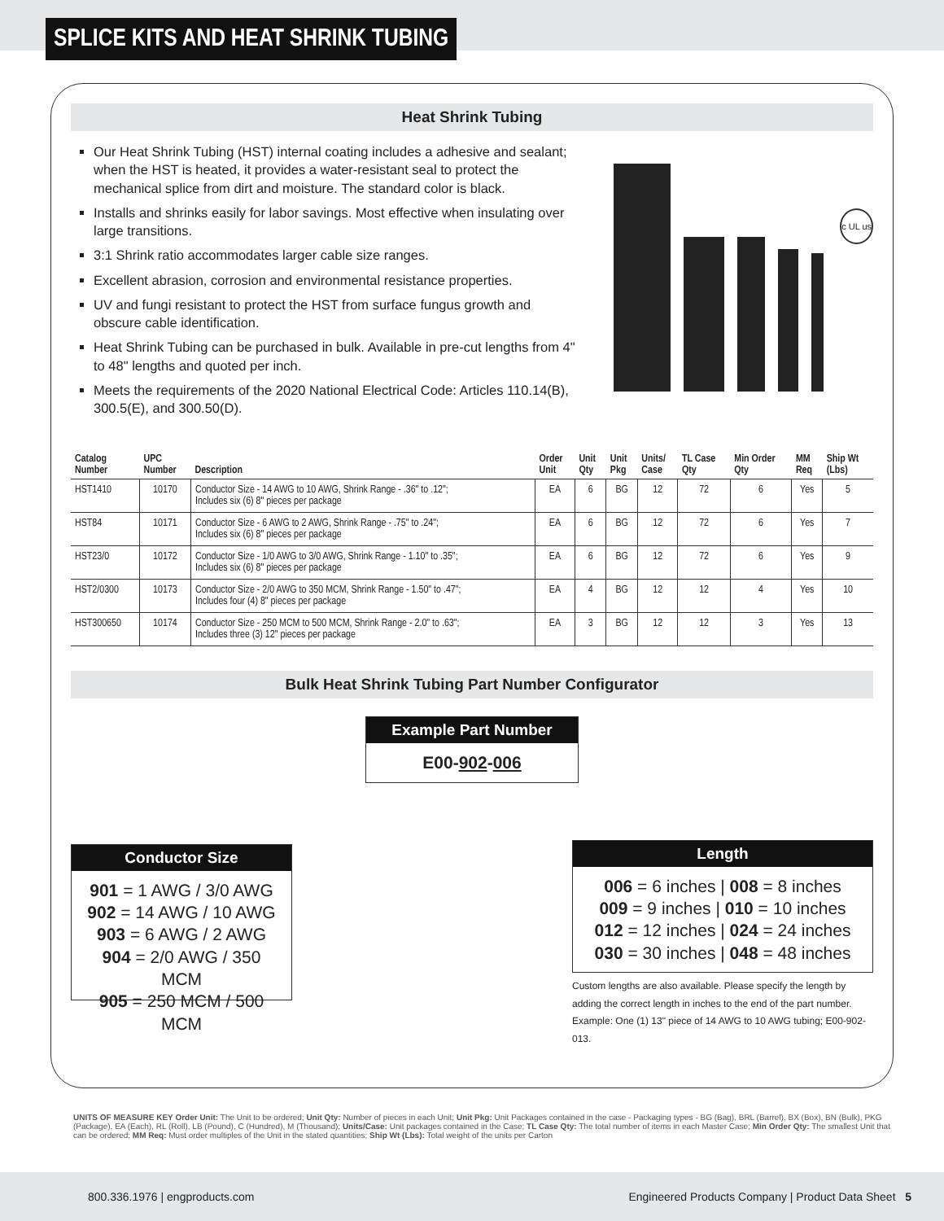SPLICE KITS AND HEAT SHRINK TUBING
Heat Shrink Tubing
Our Heat Shrink Tubing (HST) internal coating includes a adhesive and sealant; when the HST is heated, it provides a water-resistant seal to protect the mechanical splice from dirt and moisture. The standard color is black.
Installs and shrinks easily for labor savings. Most effective when insulating over large transitions.
3:1 Shrink ratio accommodates larger cable size ranges.
Excellent abrasion, corrosion and environmental resistance properties.
UV and fungi resistant to protect the HST from surface fungus growth and obscure cable identification.
Heat Shrink Tubing can be purchased in bulk. Available in pre-cut lengths from 4" to 48" lengths and quoted per inch.
Meets the requirements of the 2020 National Electrical Code: Articles 110.14(B), 300.5(E), and 300.50(D).
c UL us
| Catalog Number | UPC Number | Description | Order Unit | Unit Qty | Unit Pkg | Units/ Case | TL Case Qty | Min Order Qty | MM Req | Ship Wt (Lbs) |
| --- | --- | --- | --- | --- | --- | --- | --- | --- | --- | --- |
| HST1410 | 10170 | Conductor Size - 14 AWG to 10 AWG, Shrink Range - .36" to .12"; Includes six (6) 8" pieces per package | EA | 6 | BG | 12 | 72 | 6 | Yes | 5 |
| HST84 | 10171 | Conductor Size - 6 AWG to 2 AWG, Shrink Range - .75" to .24"; Includes six (6) 8" pieces per package | EA | 6 | BG | 12 | 72 | 6 | Yes | 7 |
| HST23/0 | 10172 | Conductor Size - 1/0 AWG to 3/0 AWG, Shrink Range - 1.10" to .35"; Includes six (6) 8" pieces per package | EA | 6 | BG | 12 | 72 | 6 | Yes | 9 |
| HST2/0300 | 10173 | Conductor Size - 2/0 AWG to 350 MCM, Shrink Range - 1.50" to .47"; Includes four (4) 8" pieces per package | EA | 4 | BG | 12 | 12 | 4 | Yes | 10 |
| HST300650 | 10174 | Conductor Size - 250 MCM to 500 MCM, Shrink Range - 2.0" to .63"; Includes three (3) 12" pieces per package | EA | 3 | BG | 12 | 12 | 3 | Yes | 13 |
Bulk Heat Shrink Tubing Part Number Configurator
Example Part Number
E00-902-006
Conductor Size
901 = 1 AWG / 3/0 AWG
902 = 14 AWG / 10 AWG
903 = 6 AWG / 2 AWG
904 = 2/0 AWG / 350 MCM
905 = 250 MCM / 500 MCM
Length
006 = 6 inches | 008 = 8 inches
009 = 9 inches | 010 = 10 inches
012 = 12 inches | 024 = 24 inches
030 = 30 inches | 048 = 48 inches
Custom lengths are also available. Please specify the length by adding the correct length in inches to the end of the part number.
Example: One (1) 13" piece of 14 AWG to 10 AWG tubing; E00-902-013.
UNITS OF MEASURE KEY Order Unit: The Unit to be ordered; Unit Qty: Number of pieces in each Unit; Unit Pkg: Unit Packages contained in the case - Packaging types - BG (Bag), BRL (Barrel), BX (Box), BN (Bulk), PKG (Package), EA (Each), RL (Roll), LB (Pound), C (Hundred), M (Thousand); Units/Case: Unit packages contained in the Case; TL Case Qty: The total number of items in each Master Case; Min Order Qty: The smallest Unit that can be ordered; MM Req: Must order multiples of the Unit in the stated quantities; Ship Wt (Lbs): Total weight of the units per Carton
800.336.1976 | engproducts.com Engineered Products Company | Product Data Sheet 5